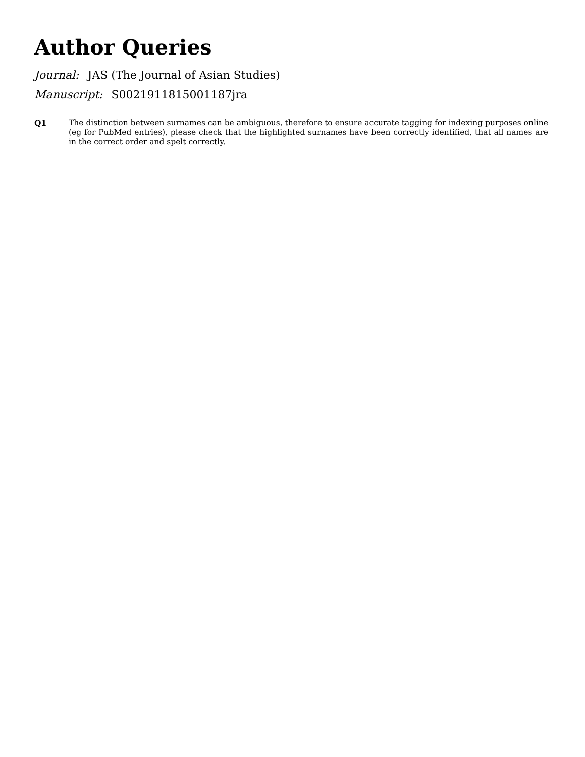Author Queries
Journal: JAS (The Journal of Asian Studies)
Manuscript: S0021911815001187jra
Q1 The distinction between surnames can be ambiguous, therefore to ensure accurate tagging for indexing purposes online (eg for PubMed entries), please check that the highlighted surnames have been correctly identified, that all names are in the correct order and spelt correctly.